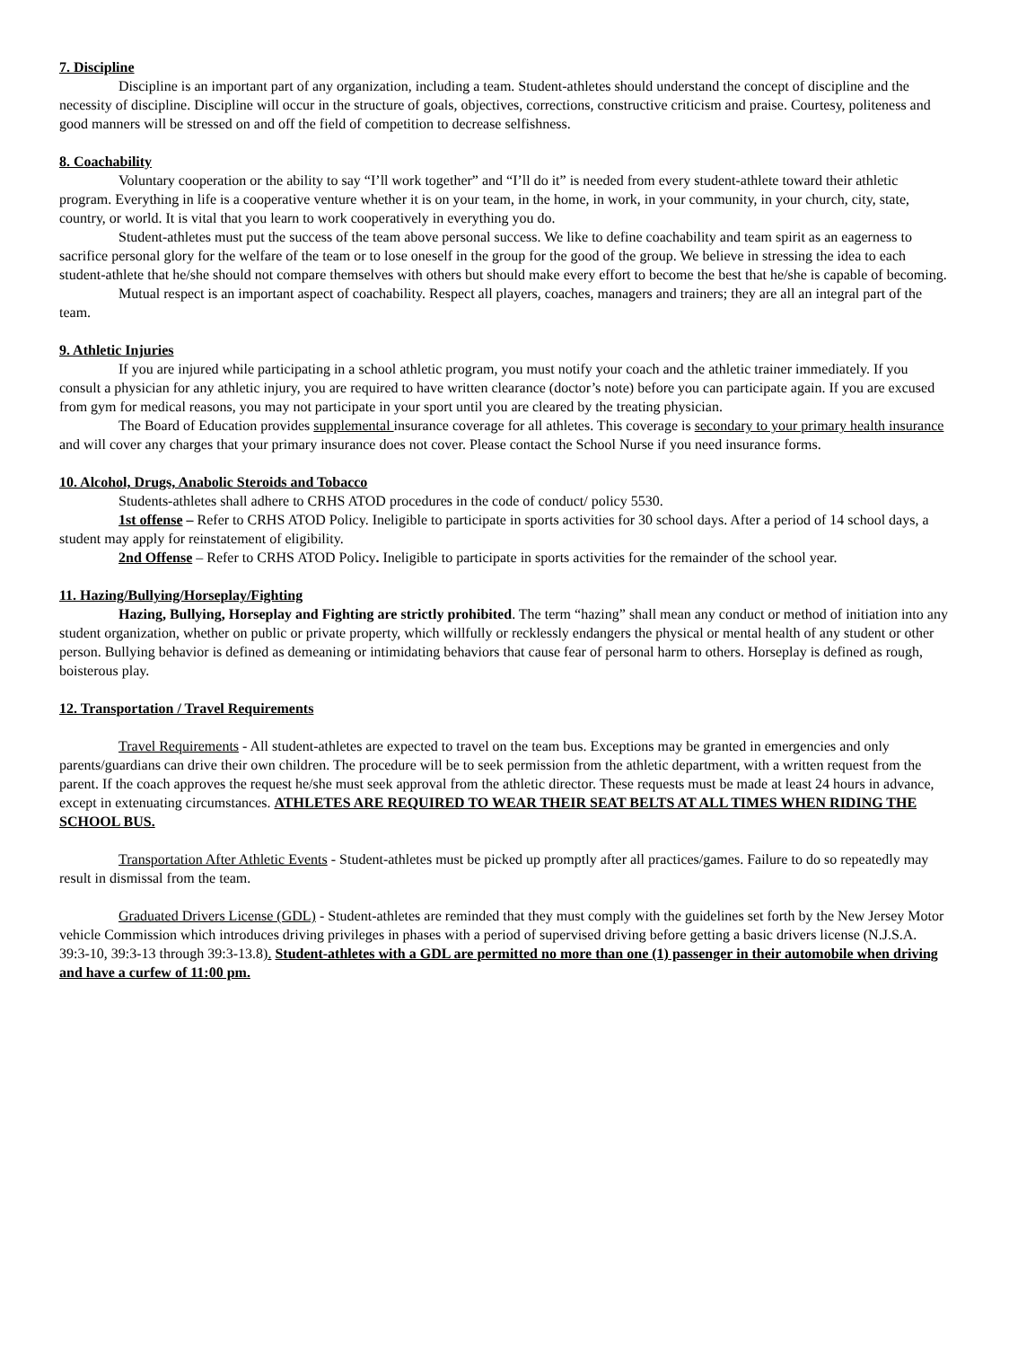7. Discipline
Discipline is an important part of any organization, including a team. Student-athletes should understand the concept of discipline and the necessity of discipline. Discipline will occur in the structure of goals, objectives, corrections, constructive criticism and praise. Courtesy, politeness and good manners will be stressed on and off the field of competition to decrease selfishness.
8. Coachability
Voluntary cooperation or the ability to say “I’ll work together” and “I’ll do it” is needed from every student-athlete toward their athletic program. Everything in life is a cooperative venture whether it is on your team, in the home, in work, in your community, in your church, city, state, country, or world. It is vital that you learn to work cooperatively in everything you do.
Student-athletes must put the success of the team above personal success. We like to define coachability and team spirit as an eagerness to sacrifice personal glory for the welfare of the team or to lose oneself in the group for the good of the group. We believe in stressing the idea to each student-athlete that he/she should not compare themselves with others but should make every effort to become the best that he/she is capable of becoming.
Mutual respect is an important aspect of coachability. Respect all players, coaches, managers and trainers; they are all an integral part of the team.
9. Athletic Injuries
If you are injured while participating in a school athletic program, you must notify your coach and the athletic trainer immediately. If you consult a physician for any athletic injury, you are required to have written clearance (doctor’s note) before you can participate again. If you are excused from gym for medical reasons, you may not participate in your sport until you are cleared by the treating physician.
The Board of Education provides supplemental insurance coverage for all athletes. This coverage is secondary to your primary health insurance and will cover any charges that your primary insurance does not cover. Please contact the School Nurse if you need insurance forms.
10. Alcohol, Drugs, Anabolic Steroids and Tobacco
Students-athletes shall adhere to CRHS ATOD procedures in the code of conduct/ policy 5530.
1st offense – Refer to CRHS ATOD Policy. Ineligible to participate in sports activities for 30 school days. After a period of 14 school days, a student may apply for reinstatement of eligibility.
2nd Offense – Refer to CRHS ATOD Policy. Ineligible to participate in sports activities for the remainder of the school year.
11. Hazing/Bullying/Horseplay/Fighting
Hazing, Bullying, Horseplay and Fighting are strictly prohibited. The term “hazing” shall mean any conduct or method of initiation into any student organization, whether on public or private property, which willfully or recklessly endangers the physical or mental health of any student or other person. Bullying behavior is defined as demeaning or intimidating behaviors that cause fear of personal harm to others. Horseplay is defined as rough, boisterous play.
12. Transportation / Travel Requirements
Travel Requirements - All student-athletes are expected to travel on the team bus. Exceptions may be granted in emergencies and only parents/guardians can drive their own children. The procedure will be to seek permission from the athletic department, with a written request from the parent. If the coach approves the request he/she must seek approval from the athletic director. These requests must be made at least 24 hours in advance, except in extenuating circumstances. ATHLETES ARE REQUIRED TO WEAR THEIR SEAT BELTS AT ALL TIMES WHEN RIDING THE SCHOOL BUS.
Transportation After Athletic Events - Student-athletes must be picked up promptly after all practices/games. Failure to do so repeatedly may result in dismissal from the team.
Graduated Drivers License (GDL) - Student-athletes are reminded that they must comply with the guidelines set forth by the New Jersey Motor vehicle Commission which introduces driving privileges in phases with a period of supervised driving before getting a basic drivers license (N.J.S.A. 39:3-10, 39:3-13 through 39:3-13.8). Student-athletes with a GDL are permitted no more than one (1) passenger in their automobile when driving and have a curfew of 11:00 pm.